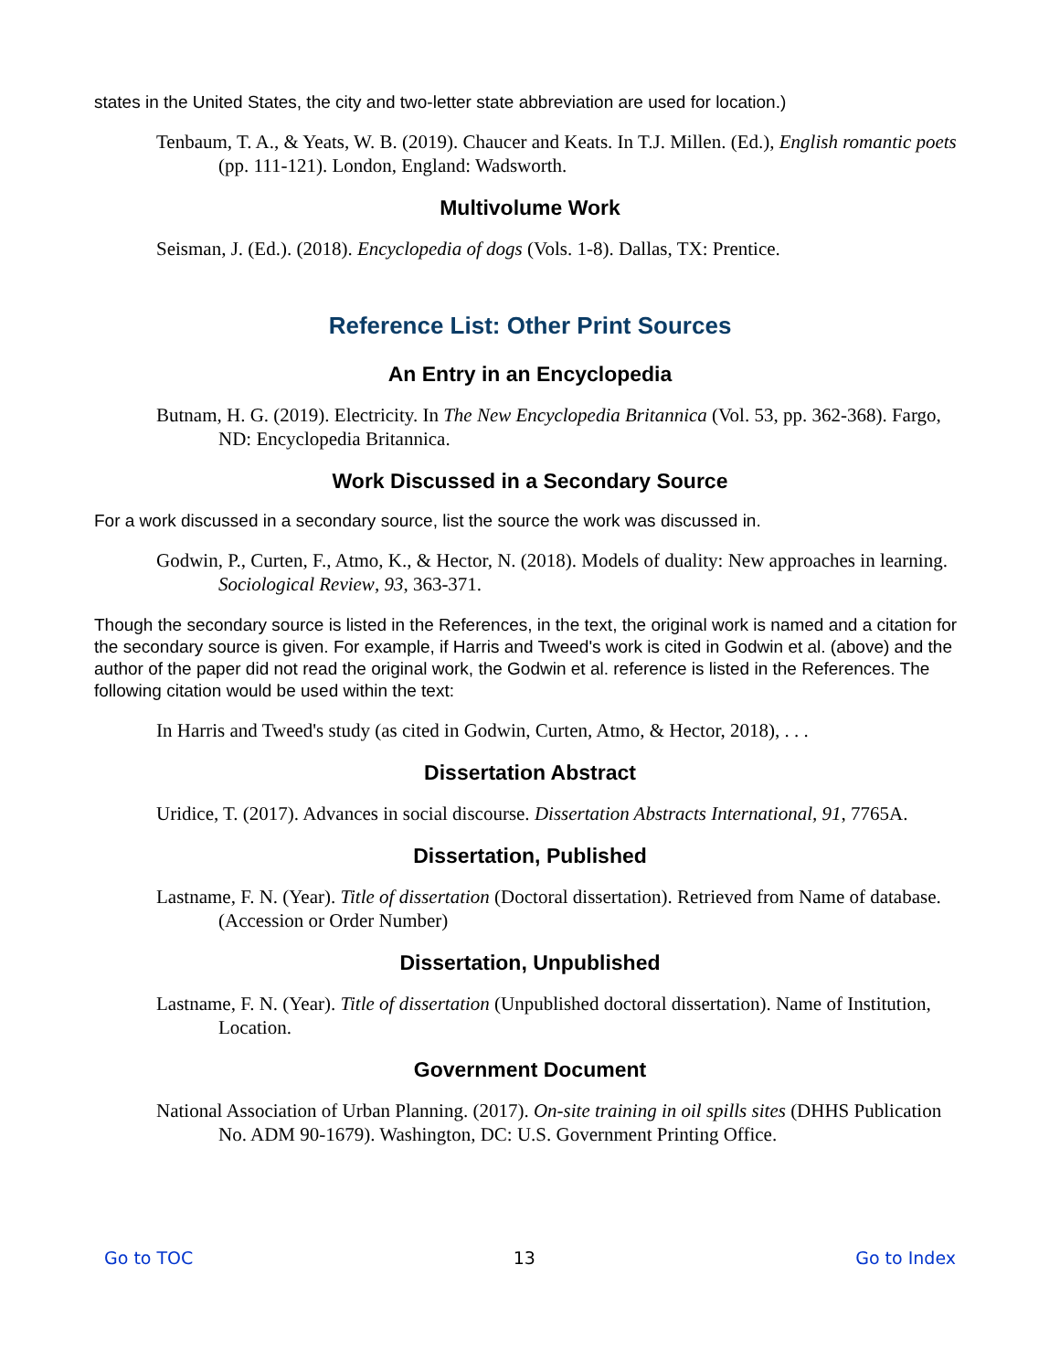states in the United States, the city and two-letter state abbreviation are used for location.)
Tenbaum, T. A., & Yeats, W. B. (2019). Chaucer and Keats. In T.J. Millen. (Ed.), English romantic poets (pp. 111-121). London, England: Wadsworth.
Multivolume Work
Seisman, J. (Ed.). (2018). Encyclopedia of dogs (Vols. 1-8). Dallas, TX: Prentice.
Reference List: Other Print Sources
An Entry in an Encyclopedia
Butnam, H. G. (2019). Electricity. In The New Encyclopedia Britannica (Vol. 53, pp. 362-368). Fargo, ND: Encyclopedia Britannica.
Work Discussed in a Secondary Source
For a work discussed in a secondary source, list the source the work was discussed in.
Godwin, P., Curten, F., Atmo, K., & Hector, N. (2018). Models of duality: New approaches in learning. Sociological Review, 93, 363-371.
Though the secondary source is listed in the References, in the text, the original work is named and a citation for the secondary source is given. For example, if Harris and Tweed's work is cited in Godwin et al. (above) and the author of the paper did not read the original work, the Godwin et al. reference is listed in the References. The following citation would be used within the text:
In Harris and Tweed's study (as cited in Godwin, Curten, Atmo, & Hector, 2018), . . .
Dissertation Abstract
Uridice, T. (2017). Advances in social discourse. Dissertation Abstracts International, 91, 7765A.
Dissertation, Published
Lastname, F. N. (Year). Title of dissertation (Doctoral dissertation). Retrieved from Name of database. (Accession or Order Number)
Dissertation, Unpublished
Lastname, F. N. (Year). Title of dissertation (Unpublished doctoral dissertation). Name of Institution, Location.
Government Document
National Association of Urban Planning. (2017). On-site training in oil spills sites (DHHS Publication No. ADM 90-1679). Washington, DC: U.S. Government Printing Office.
Go to TOC 13 Go to Index